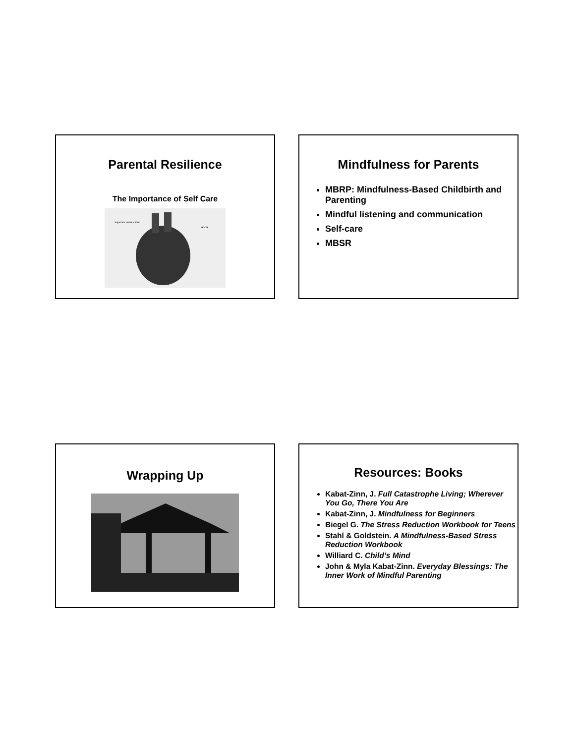Parental Resilience
The Importance of Self Care
aorta
superior vena cava
Mindfulness for Parents
MBRP: Mindfulness-Based Childbirth and Parenting
Mindful listening and communication
Self-care
MBSR
Wrapping Up
Resources: Books
Kabat-Zinn, J. Full Catastrophe Living; Wherever You Go, There You Are
Kabat-Zinn, J. Mindfulness for Beginners
Biegel G. The Stress Reduction Workbook for Teens
Stahl & Goldstein. A Mindfulness-Based Stress Reduction Workbook
Williard C. Child’s Mind
John & Myla Kabat-Zinn. Everyday Blessings: The Inner Work of Mindful Parenting